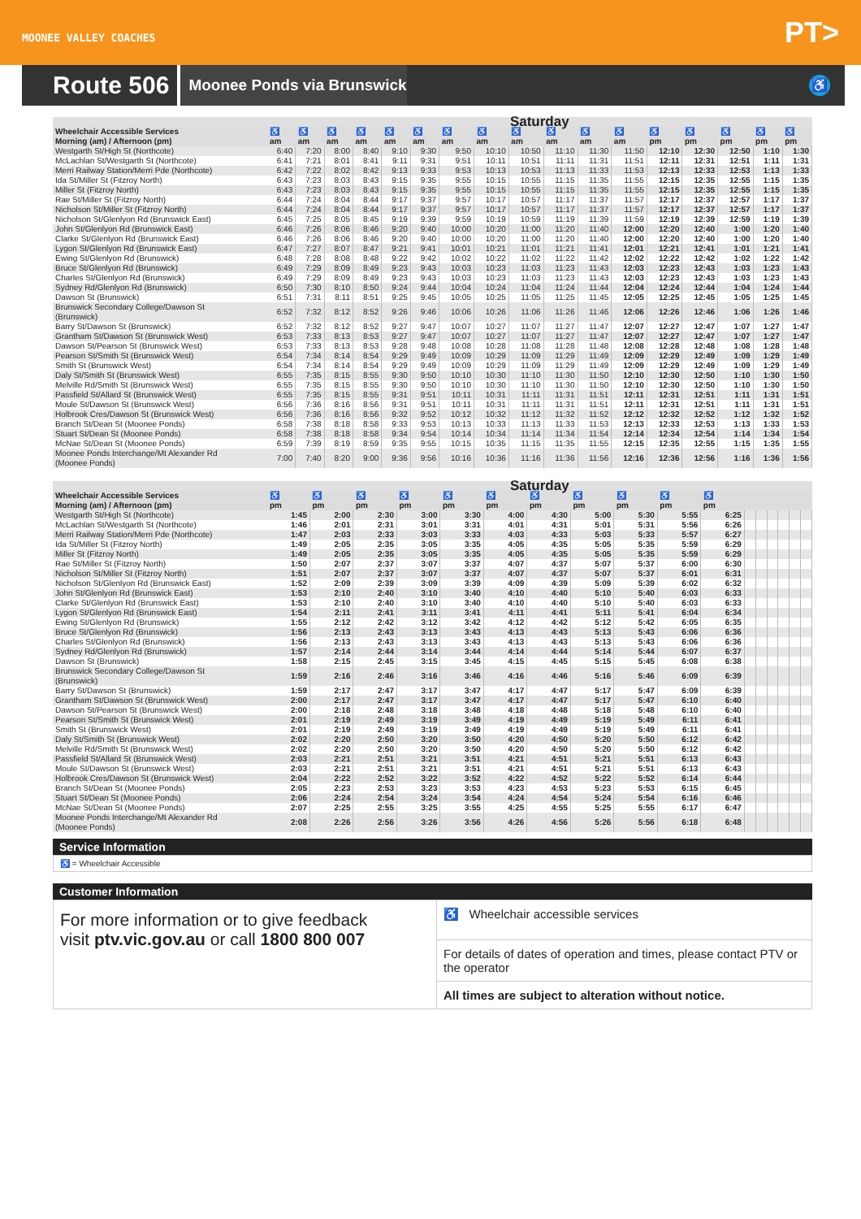MOONEE VALLEY COACHES
PT>
Route 506
Moonee Ponds via Brunswick
♿
| | Saturday | | | | | | | | | | | | | | | | |
| --- | --- | --- | --- | --- | --- | --- | --- | --- | --- | --- | --- | --- | --- | --- | --- | --- | --- |
| Wheelchair Accessible Services | ♿ | ♿ | ♿ | ♿ | ♿ | ♿ | ♿ | ♿ | ♿ | ♿ | ♿ | ♿ | ♿ | ♿ | ♿ | ♿ | ♿ |
| Morning (am) / Afternoon (pm) | am | am | am | am | am | am | am | am | am | am | am | am | pm | pm | pm | pm | pm |
| Westgarth St/High St (Northcote) | 6:40 | 7:20 | 8:00 | 8:40 | 9:10 | 9:30 | 9:50 | 10:10 | 10:50 | 11:10 | 11:30 | 11:50 | 12:10 | 12:30 | 12:50 | 1:10 | 1:30 |
| McLachlan St/Westgarth St (Northcote) | 6:41 | 7:21 | 8:01 | 8:41 | 9:11 | 9:31 | 9:51 | 10:11 | 10:51 | 11:11 | 11:31 | 11:51 | 12:11 | 12:31 | 12:51 | 1:11 | 1:31 |
| Merri Railway Station/Merri Pde (Northcote) | 6:42 | 7:22 | 8:02 | 8:42 | 9:13 | 9:33 | 9:53 | 10:13 | 10:53 | 11:13 | 11:33 | 11:53 | 12:13 | 12:33 | 12:53 | 1:13 | 1:33 |
| Ida St/Miller St (Fitzroy North) | 6:43 | 7:23 | 8:03 | 8:43 | 9:15 | 9:35 | 9:55 | 10:15 | 10:55 | 11:15 | 11:35 | 11:55 | 12:15 | 12:35 | 12:55 | 1:15 | 1:35 |
| Miller St (Fitzroy North) | 6:43 | 7:23 | 8:03 | 8:43 | 9:15 | 9:35 | 9:55 | 10:15 | 10:55 | 11:15 | 11:35 | 11:55 | 12:15 | 12:35 | 12:55 | 1:15 | 1:35 |
| Rae St/Miller St (Fitzroy North) | 6:44 | 7:24 | 8:04 | 8:44 | 9:17 | 9:37 | 9:57 | 10:17 | 10:57 | 11:17 | 11:37 | 11:57 | 12:17 | 12:37 | 12:57 | 1:17 | 1:37 |
| Nicholson St/Miller St (Fitzroy North) | 6:44 | 7:24 | 8:04 | 8:44 | 9:17 | 9:37 | 9:57 | 10:17 | 10:57 | 11:17 | 11:37 | 11:57 | 12:17 | 12:37 | 12:57 | 1:17 | 1:37 |
| Nicholson St/Glenlyon Rd (Brunswick East) | 6:45 | 7:25 | 8:05 | 8:45 | 9:19 | 9:39 | 9:59 | 10:19 | 10:59 | 11:19 | 11:39 | 11:59 | 12:19 | 12:39 | 12:59 | 1:19 | 1:39 |
| John St/Glenlyon Rd (Brunswick East) | 6:46 | 7:26 | 8:06 | 8:46 | 9:20 | 9:40 | 10:00 | 10:20 | 11:00 | 11:20 | 11:40 | 12:00 | 12:20 | 12:40 | 1:00 | 1:20 | 1:40 |
| Clarke St/Glenlyon Rd (Brunswick East) | 6:46 | 7:26 | 8:06 | 8:46 | 9:20 | 9:40 | 10:00 | 10:20 | 11:00 | 11:20 | 11:40 | 12:00 | 12:20 | 12:40 | 1:00 | 1:20 | 1:40 |
| Lygon St/Glenlyon Rd (Brunswick East) | 6:47 | 7:27 | 8:07 | 8:47 | 9:21 | 9:41 | 10:01 | 10:21 | 11:01 | 11:21 | 11:41 | 12:01 | 12:21 | 12:41 | 1:01 | 1:21 | 1:41 |
| Ewing St/Glenlyon Rd (Brunswick) | 6:48 | 7:28 | 8:08 | 8:48 | 9:22 | 9:42 | 10:02 | 10:22 | 11:02 | 11:22 | 11:42 | 12:02 | 12:22 | 12:42 | 1:02 | 1:22 | 1:42 |
| Bruce St/Glenlyon Rd (Brunswick) | 6:49 | 7:29 | 8:09 | 8:49 | 9:23 | 9:43 | 10:03 | 10:23 | 11:03 | 11:23 | 11:43 | 12:03 | 12:23 | 12:43 | 1:03 | 1:23 | 1:43 |
| Charles St/Glenlyon Rd (Brunswick) | 6:49 | 7:29 | 8:09 | 8:49 | 9:23 | 9:43 | 10:03 | 10:23 | 11:03 | 11:23 | 11:43 | 12:03 | 12:23 | 12:43 | 1:03 | 1:23 | 1:43 |
| Sydney Rd/Glenlyon Rd (Brunswick) | 6:50 | 7:30 | 8:10 | 8:50 | 9:24 | 9:44 | 10:04 | 10:24 | 11:04 | 11:24 | 11:44 | 12:04 | 12:24 | 12:44 | 1:04 | 1:24 | 1:44 |
| Dawson St (Brunswick) | 6:51 | 7:31 | 8:11 | 8:51 | 9:25 | 9:45 | 10:05 | 10:25 | 11:05 | 11:25 | 11:45 | 12:05 | 12:25 | 12:45 | 1:05 | 1:25 | 1:45 |
| Brunswick Secondary College/Dawson St (Brunswick) | 6:52 | 7:32 | 8:12 | 8:52 | 9:26 | 9:46 | 10:06 | 10:26 | 11:06 | 11:26 | 11:46 | 12:06 | 12:26 | 12:46 | 1:06 | 1:26 | 1:46 |
| Barry St/Dawson St (Brunswick) | 6:52 | 7:32 | 8:12 | 8:52 | 9:27 | 9:47 | 10:07 | 10:27 | 11:07 | 11:27 | 11:47 | 12:07 | 12:27 | 12:47 | 1:07 | 1:27 | 1:47 |
| Grantham St/Dawson St (Brunswick West) | 6:53 | 7:33 | 8:13 | 8:53 | 9:27 | 9:47 | 10:07 | 10:27 | 11:07 | 11:27 | 11:47 | 12:07 | 12:27 | 12:47 | 1:07 | 1:27 | 1:47 |
| Dawson St/Pearson St (Brunswick West) | 6:53 | 7:33 | 8:13 | 8:53 | 9:28 | 9:48 | 10:08 | 10:28 | 11:08 | 11:28 | 11:48 | 12:08 | 12:28 | 12:48 | 1:08 | 1:28 | 1:48 |
| Pearson St/Smith St (Brunswick West) | 6:54 | 7:34 | 8:14 | 8:54 | 9:29 | 9:49 | 10:09 | 10:29 | 11:09 | 11:29 | 11:49 | 12:09 | 12:29 | 12:49 | 1:09 | 1:29 | 1:49 |
| Smith St (Brunswick West) | 6:54 | 7:34 | 8:14 | 8:54 | 9:29 | 9:49 | 10:09 | 10:29 | 11:09 | 11:29 | 11:49 | 12:09 | 12:29 | 12:49 | 1:09 | 1:29 | 1:49 |
| Daly St/Smith St (Brunswick West) | 6:55 | 7:35 | 8:15 | 8:55 | 9:30 | 9:50 | 10:10 | 10:30 | 11:10 | 11:30 | 11:50 | 12:10 | 12:30 | 12:50 | 1:10 | 1:30 | 1:50 |
| Melville Rd/Smith St (Brunswick West) | 6:55 | 7:35 | 8:15 | 8:55 | 9:30 | 9:50 | 10:10 | 10:30 | 11:10 | 11:30 | 11:50 | 12:10 | 12:30 | 12:50 | 1:10 | 1:30 | 1:50 |
| Passfield St/Allard St (Brunswick West) | 6:55 | 7:35 | 8:15 | 8:55 | 9:31 | 9:51 | 10:11 | 10:31 | 11:11 | 11:31 | 11:51 | 12:11 | 12:31 | 12:51 | 1:11 | 1:31 | 1:51 |
| Moule St/Dawson St (Brunswick West) | 6:56 | 7:36 | 8:16 | 8:56 | 9:31 | 9:51 | 10:11 | 10:31 | 11:11 | 11:31 | 11:51 | 12:11 | 12:31 | 12:51 | 1:11 | 1:31 | 1:51 |
| Holbrook Cres/Dawson St (Brunswick West) | 6:56 | 7:36 | 8:16 | 8:56 | 9:32 | 9:52 | 10:12 | 10:32 | 11:12 | 11:32 | 11:52 | 12:12 | 12:32 | 12:52 | 1:12 | 1:32 | 1:52 |
| Branch St/Dean St (Moonee Ponds) | 6:58 | 7:38 | 8:18 | 8:58 | 9:33 | 9:53 | 10:13 | 10:33 | 11:13 | 11:33 | 11:53 | 12:13 | 12:33 | 12:53 | 1:13 | 1:33 | 1:53 |
| Stuart St/Dean St (Moonee Ponds) | 6:58 | 7:38 | 8:18 | 8:58 | 9:34 | 9:54 | 10:14 | 10:34 | 11:14 | 11:34 | 11:54 | 12:14 | 12:34 | 12:54 | 1:14 | 1:34 | 1:54 |
| McNae St/Dean St (Moonee Ponds) | 6:59 | 7:39 | 8:19 | 8:59 | 9:35 | 9:55 | 10:15 | 10:35 | 11:15 | 11:35 | 11:55 | 12:15 | 12:35 | 12:55 | 1:15 | 1:35 | 1:55 |
| Moonee Ponds Interchange/Mt Alexander Rd (Moonee Ponds) | 7:00 | 7:40 | 8:20 | 9:00 | 9:36 | 9:56 | 10:16 | 10:36 | 11:16 | 11:36 | 11:56 | 12:16 | 12:36 | 12:56 | 1:16 | 1:36 | 1:56 |
| | Saturday | | | | | | | | | | | | | | | | |
| --- | --- | --- | --- | --- | --- | --- | --- | --- | --- | --- | --- | --- | --- | --- | --- | --- | --- |
| Wheelchair Accessible Services | ♿ | ♿ | ♿ | ♿ | ♿ | ♿ | ♿ | ♿ | ♿ | ♿ | ♿ | | | | | | |
| Morning (am) / Afternoon (pm) | pm | pm | pm | pm | pm | pm | pm | pm | pm | pm | pm | | | | | | |
| Westgarth St/High St (Northcote) | 1:45 | 2:00 | 2:30 | 3:00 | 3:30 | 4:00 | 4:30 | 5:00 | 5:30 | 5:55 | 6:25 | | | | | | |
| McLachlan St/Westgarth St (Northcote) | 1:46 | 2:01 | 2:31 | 3:01 | 3:31 | 4:01 | 4:31 | 5:01 | 5:31 | 5:56 | 6:26 | | | | | | |
| Merri Railway Station/Merri Pde (Northcote) | 1:47 | 2:03 | 2:33 | 3:03 | 3:33 | 4:03 | 4:33 | 5:03 | 5:33 | 5:57 | 6:27 | | | | | | |
| Ida St/Miller St (Fitzroy North) | 1:49 | 2:05 | 2:35 | 3:05 | 3:35 | 4:05 | 4:35 | 5:05 | 5:35 | 5:59 | 6:29 | | | | | | |
| Miller St (Fitzroy North) | 1:49 | 2:05 | 2:35 | 3:05 | 3:35 | 4:05 | 4:35 | 5:05 | 5:35 | 5:59 | 6:29 | | | | | | |
| Rae St/Miller St (Fitzroy North) | 1:50 | 2:07 | 2:37 | 3:07 | 3:37 | 4:07 | 4:37 | 5:07 | 5:37 | 6:00 | 6:30 | | | | | | |
| Nicholson St/Miller St (Fitzroy North) | 1:51 | 2:07 | 2:37 | 3:07 | 3:37 | 4:07 | 4:37 | 5:07 | 5:37 | 6:01 | 6:31 | | | | | | |
| Nicholson St/Glenlyon Rd (Brunswick East) | 1:52 | 2:09 | 2:39 | 3:09 | 3:39 | 4:09 | 4:39 | 5:09 | 5:39 | 6:02 | 6:32 | | | | | | |
| John St/Glenlyon Rd (Brunswick East) | 1:53 | 2:10 | 2:40 | 3:10 | 3:40 | 4:10 | 4:40 | 5:10 | 5:40 | 6:03 | 6:33 | | | | | | |
| Clarke St/Glenlyon Rd (Brunswick East) | 1:53 | 2:10 | 2:40 | 3:10 | 3:40 | 4:10 | 4:40 | 5:10 | 5:40 | 6:03 | 6:33 | | | | | | |
| Lygon St/Glenlyon Rd (Brunswick East) | 1:54 | 2:11 | 2:41 | 3:11 | 3:41 | 4:11 | 4:41 | 5:11 | 5:41 | 6:04 | 6:34 | | | | | | |
| Ewing St/Glenlyon Rd (Brunswick) | 1:55 | 2:12 | 2:42 | 3:12 | 3:42 | 4:12 | 4:42 | 5:12 | 5:42 | 6:05 | 6:35 | | | | | | |
| Bruce St/Glenlyon Rd (Brunswick) | 1:56 | 2:13 | 2:43 | 3:13 | 3:43 | 4:13 | 4:43 | 5:13 | 5:43 | 6:06 | 6:36 | | | | | | |
| Charles St/Glenlyon Rd (Brunswick) | 1:56 | 2:13 | 2:43 | 3:13 | 3:43 | 4:13 | 4:43 | 5:13 | 5:43 | 6:06 | 6:36 | | | | | | |
| Sydney Rd/Glenlyon Rd (Brunswick) | 1:57 | 2:14 | 2:44 | 3:14 | 3:44 | 4:14 | 4:44 | 5:14 | 5:44 | 6:07 | 6:37 | | | | | | |
| Dawson St (Brunswick) | 1:58 | 2:15 | 2:45 | 3:15 | 3:45 | 4:15 | 4:45 | 5:15 | 5:45 | 6:08 | 6:38 | | | | | | |
| Brunswick Secondary College/Dawson St (Brunswick) | 1:59 | 2:16 | 2:46 | 3:16 | 3:46 | 4:16 | 4:46 | 5:16 | 5:46 | 6:09 | 6:39 | | | | | | |
| Barry St/Dawson St (Brunswick) | 1:59 | 2:17 | 2:47 | 3:17 | 3:47 | 4:17 | 4:47 | 5:17 | 5:47 | 6:09 | 6:39 | | | | | | |
| Grantham St/Dawson St (Brunswick West) | 2:00 | 2:17 | 2:47 | 3:17 | 3:47 | 4:17 | 4:47 | 5:17 | 5:47 | 6:10 | 6:40 | | | | | | |
| Dawson St/Pearson St (Brunswick West) | 2:00 | 2:18 | 2:48 | 3:18 | 3:48 | 4:18 | 4:48 | 5:18 | 5:48 | 6:10 | 6:40 | | | | | | |
| Pearson St/Smith St (Brunswick West) | 2:01 | 2:19 | 2:49 | 3:19 | 3:49 | 4:19 | 4:49 | 5:19 | 5:49 | 6:11 | 6:41 | | | | | | |
| Smith St (Brunswick West) | 2:01 | 2:19 | 2:49 | 3:19 | 3:49 | 4:19 | 4:49 | 5:19 | 5:49 | 6:11 | 6:41 | | | | | | |
| Daly St/Smith St (Brunswick West) | 2:02 | 2:20 | 2:50 | 3:20 | 3:50 | 4:20 | 4:50 | 5:20 | 5:50 | 6:12 | 6:42 | | | | | | |
| Melville Rd/Smith St (Brunswick West) | 2:02 | 2:20 | 2:50 | 3:20 | 3:50 | 4:20 | 4:50 | 5:20 | 5:50 | 6:12 | 6:42 | | | | | | |
| Passfield St/Allard St (Brunswick West) | 2:03 | 2:21 | 2:51 | 3:21 | 3:51 | 4:21 | 4:51 | 5:21 | 5:51 | 6:13 | 6:43 | | | | | | |
| Moule St/Dawson St (Brunswick West) | 2:03 | 2:21 | 2:51 | 3:21 | 3:51 | 4:21 | 4:51 | 5:21 | 5:51 | 6:13 | 6:43 | | | | | | |
| Holbrook Cres/Dawson St (Brunswick West) | 2:04 | 2:22 | 2:52 | 3:22 | 3:52 | 4:22 | 4:52 | 5:22 | 5:52 | 6:14 | 6:44 | | | | | | |
| Branch St/Dean St (Moonee Ponds) | 2:05 | 2:23 | 2:53 | 3:23 | 3:53 | 4:23 | 4:53 | 5:23 | 5:53 | 6:15 | 6:45 | | | | | | |
| Stuart St/Dean St (Moonee Ponds) | 2:06 | 2:24 | 2:54 | 3:24 | 3:54 | 4:24 | 4:54 | 5:24 | 5:54 | 6:16 | 6:46 | | | | | | |
| McNae St/Dean St (Moonee Ponds) | 2:07 | 2:25 | 2:55 | 3:25 | 3:55 | 4:25 | 4:55 | 5:25 | 5:55 | 6:17 | 6:47 | | | | | | |
| Moonee Ponds Interchange/Mt Alexander Rd (Moonee Ponds) | 2:08 | 2:26 | 2:56 | 3:26 | 3:56 | 4:26 | 4:56 | 5:26 | 5:56 | 6:18 | 6:48 | | | | | | |
Service Information
♿ = Wheelchair Accessible
Customer Information
For more information or to give feedback
visit ptv.vic.gov.au or call 1800 800 007
♿ Wheelchair accessible services
For details of dates of operation and times, please contact PTV or the operator
All times are subject to alteration without notice.